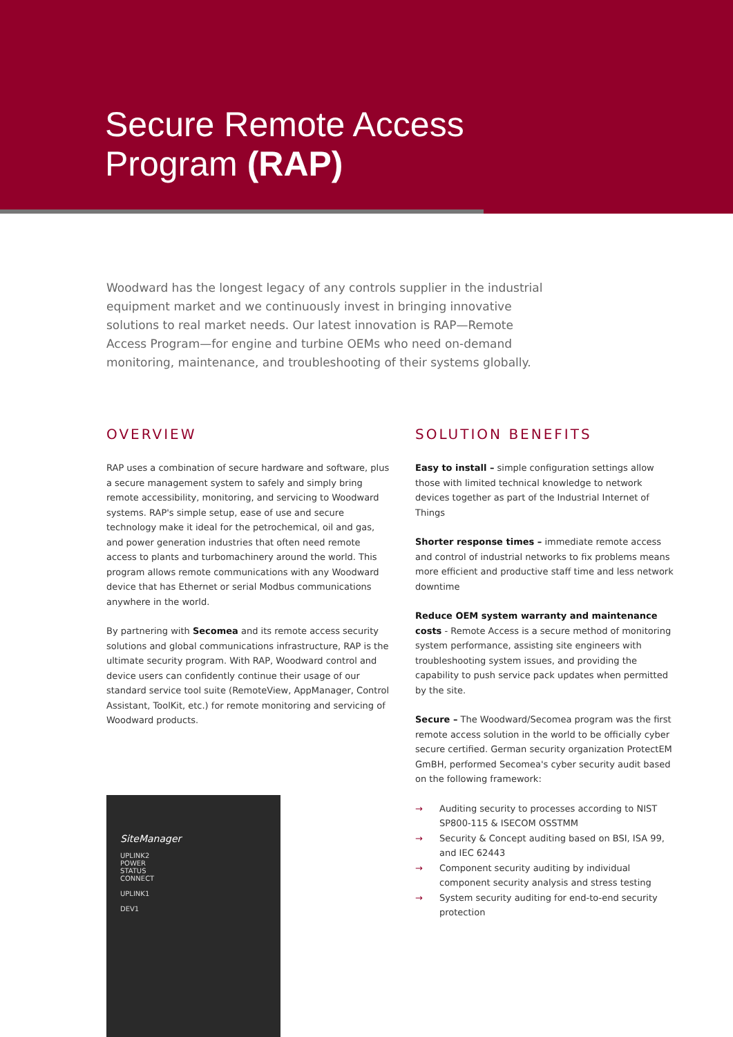Secure Remote Access
Program (RAP)
Woodward has the longest legacy of any controls supplier in the industrial equipment market and we continuously invest in bringing innovative solutions to real market needs. Our latest innovation is RAP—Remote Access Program—for engine and turbine OEMs who need on-demand monitoring, maintenance, and troubleshooting of their systems globally.
OVERVIEW
RAP uses a combination of secure hardware and software, plus a secure management system to safely and simply bring remote accessibility, monitoring, and servicing to Woodward systems. RAP's simple setup, ease of use and secure technology make it ideal for the petrochemical, oil and gas, and power generation industries that often need remote access to plants and turbomachinery around the world. This program allows remote communications with any Woodward device that has Ethernet or serial Modbus communications anywhere in the world.
By partnering with Secomea and its remote access security solutions and global communications infrastructure, RAP is the ultimate security program. With RAP, Woodward control and device users can confidently continue their usage of our standard service tool suite (RemoteView, AppManager, Control Assistant, ToolKit, etc.) for remote monitoring and servicing of Woodward products.
SOLUTION BENEFITS
Easy to install – simple configuration settings allow those with limited technical knowledge to network devices together as part of the Industrial Internet of Things
Shorter response times – immediate remote access and control of industrial networks to fix problems means more efficient and productive staff time and less network downtime
Reduce OEM system warranty and maintenance costs - Remote Access is a secure method of monitoring system performance, assisting site engineers with troubleshooting system issues, and providing the capability to push service pack updates when permitted by the site.
Secure – The Woodward/Secomea program was the first remote access solution in the world to be officially cyber secure certified. German security organization ProtectEM GmBH, performed Secomea's cyber security audit based on the following framework:
→ Auditing security to processes according to NIST SP800-115 & ISECOM OSSTMM
→ Security & Concept auditing based on BSI, ISA 99, and IEC 62443
→ Component security auditing by individual component security analysis and stress testing
→ System security auditing for end-to-end security protection
SiteManager
UPLINK2
POWER
STATUS
CONNECT
UPLINK1
DEV1